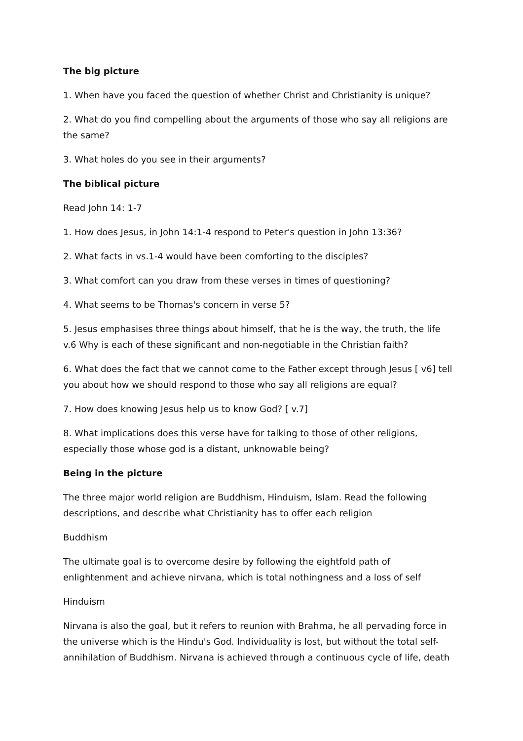The big picture
1. When have you faced the question of whether Christ and Christianity is unique?
2. What do you find compelling about the arguments of those who say all religions are the same?
3. What holes do you see in their arguments?
The biblical picture
Read John 14: 1-7
1. How does Jesus, in John 14:1-4 respond to Peter's question in John 13:36?
2. What facts in vs.1-4 would have been comforting to the disciples?
3. What comfort can you draw from these verses in times of questioning?
4. What seems to be Thomas's concern in verse 5?
5. Jesus emphasises three things about himself, that he is the way, the truth, the life v.6 Why is each of these significant and non-negotiable in the Christian faith?
6. What does the fact that we cannot come to the Father except through Jesus [ v6] tell you about how we should respond to those who say all religions are equal?
7. How does knowing Jesus help us to know God? [ v.7]
8. What implications does this verse have for talking to those of other religions, especially those whose god is a distant, unknowable being?
Being in the picture
The three major world religion are Buddhism, Hinduism, Islam. Read the following descriptions, and describe what Christianity has to offer each religion
Buddhism
The ultimate goal is to overcome desire by following the eightfold path of enlightenment and achieve nirvana, which is total nothingness and a loss of self
Hinduism
Nirvana is also the goal, but it refers to reunion with Brahma, he all pervading force in the universe which is the Hindu's God. Individuality is lost, but without the total self-annihilation of Buddhism. Nirvana is achieved through a continuous cycle of life, death